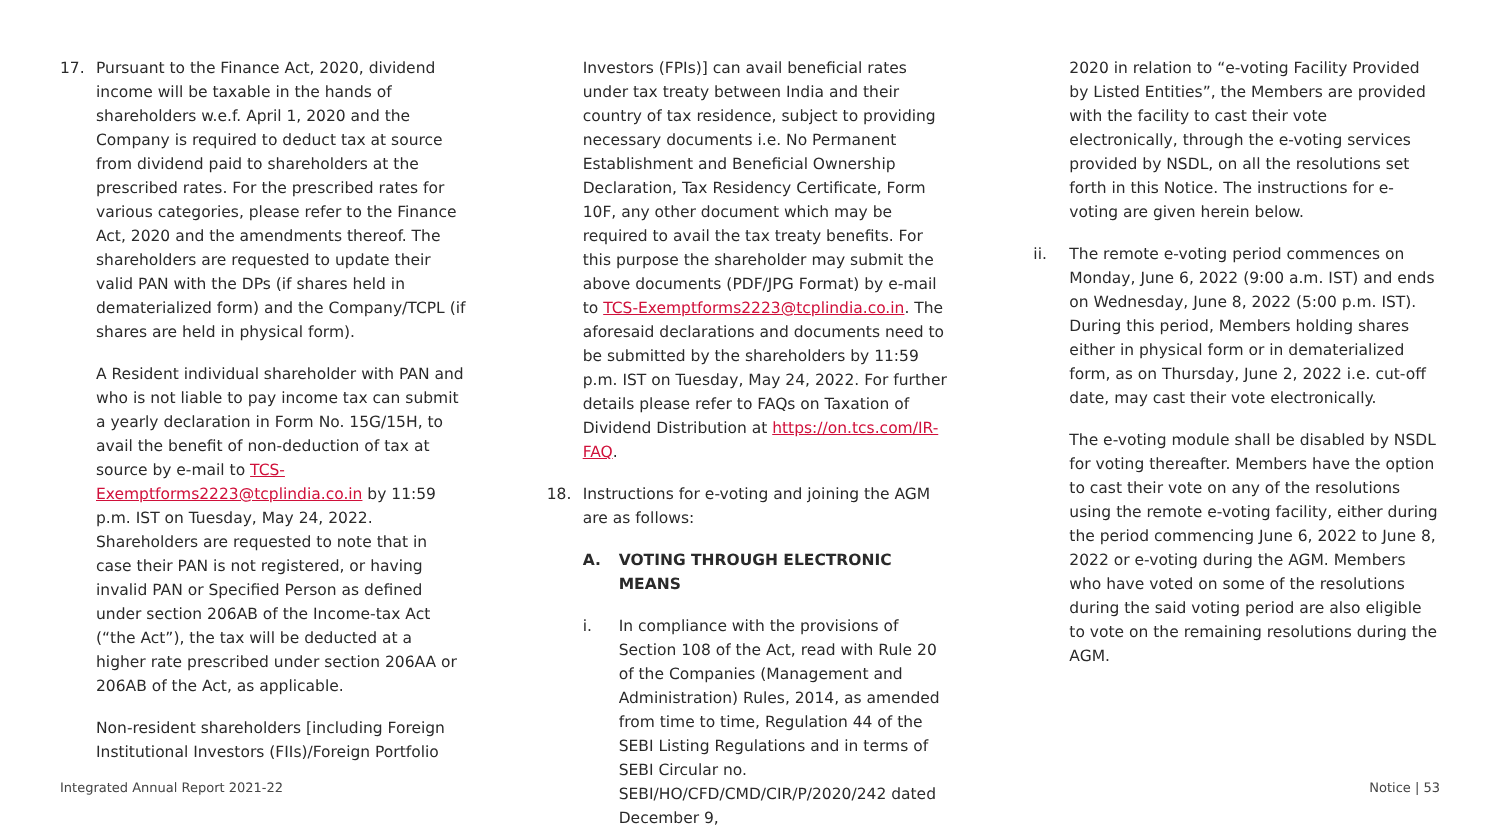17. Pursuant to the Finance Act, 2020, dividend income will be taxable in the hands of shareholders w.e.f. April 1, 2020 and the Company is required to deduct tax at source from dividend paid to shareholders at the prescribed rates. For the prescribed rates for various categories, please refer to the Finance Act, 2020 and the amendments thereof. The shareholders are requested to update their valid PAN with the DPs (if shares held in dematerialized form) and the Company/TCPL (if shares are held in physical form).
A Resident individual shareholder with PAN and who is not liable to pay income tax can submit a yearly declaration in Form No. 15G/15H, to avail the benefit of non-deduction of tax at source by e-mail to TCS-Exemptforms2223@tcplindia.co.in by 11:59 p.m. IST on Tuesday, May 24, 2022. Shareholders are requested to note that in case their PAN is not registered, or having invalid PAN or Specified Person as defined under section 206AB of the Income-tax Act (“the Act”), the tax will be deducted at a higher rate prescribed under section 206AA or 206AB of the Act, as applicable.
Non-resident shareholders [including Foreign Institutional Investors (FIIs)/Foreign Portfolio
Investors (FPIs)] can avail beneficial rates under tax treaty between India and their country of tax residence, subject to providing necessary documents i.e. No Permanent Establishment and Beneficial Ownership Declaration, Tax Residency Certificate, Form 10F, any other document which may be required to avail the tax treaty benefits. For this purpose the shareholder may submit the above documents (PDF/JPG Format) by e-mail to TCS-Exemptforms2223@tcplindia.co.in. The aforesaid declarations and documents need to be submitted by the shareholders by 11:59 p.m. IST on Tuesday, May 24, 2022. For further details please refer to FAQs on Taxation of Dividend Distribution at https://on.tcs.com/IR-FAQ.
18. Instructions for e-voting and joining the AGM are as follows:
A. VOTING THROUGH ELECTRONIC MEANS
i. In compliance with the provisions of Section 108 of the Act, read with Rule 20 of the Companies (Management and Administration) Rules, 2014, as amended from time to time, Regulation 44 of the SEBI Listing Regulations and in terms of SEBI Circular no. SEBI/HO/CFD/CMD/CIR/P/2020/242 dated December 9,
2020 in relation to “e-voting Facility Provided by Listed Entities”, the Members are provided with the facility to cast their vote electronically, through the e-voting services provided by NSDL, on all the resolutions set forth in this Notice. The instructions for e-voting are given herein below.
ii. The remote e-voting period commences on Monday, June 6, 2022 (9:00 a.m. IST) and ends on Wednesday, June 8, 2022 (5:00 p.m. IST). During this period, Members holding shares either in physical form or in dematerialized form, as on Thursday, June 2, 2022 i.e. cut-off date, may cast their vote electronically.
The e-voting module shall be disabled by NSDL for voting thereafter. Members have the option to cast their vote on any of the resolutions using the remote e-voting facility, either during the period commencing June 6, 2022 to June 8, 2022 or e-voting during the AGM. Members who have voted on some of the resolutions during the said voting period are also eligible to vote on the remaining resolutions during the AGM.
Integrated Annual Report 2021-22 Notice | 53